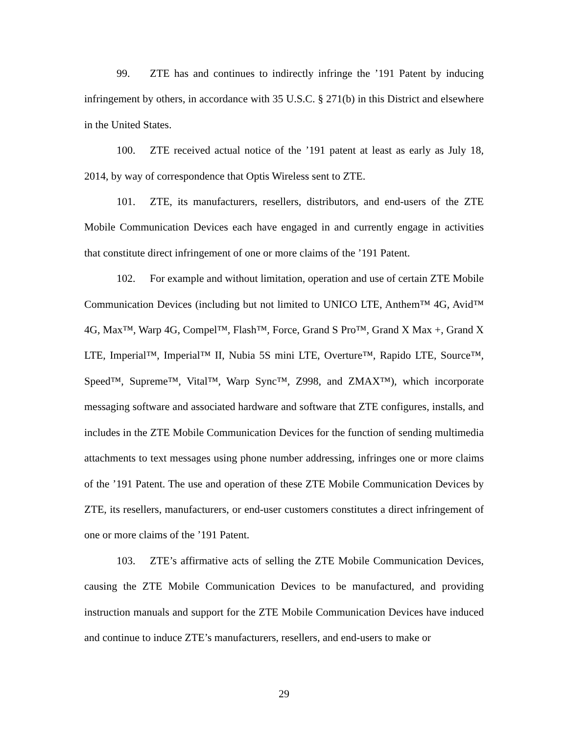99. ZTE has and continues to indirectly infringe the ’191 Patent by inducing infringement by others, in accordance with 35 U.S.C. § 271(b) in this District and elsewhere in the United States.
100. ZTE received actual notice of the ’191 patent at least as early as July 18, 2014, by way of correspondence that Optis Wireless sent to ZTE.
101. ZTE, its manufacturers, resellers, distributors, and end-users of the ZTE Mobile Communication Devices each have engaged in and currently engage in activities that constitute direct infringement of one or more claims of the ’191 Patent.
102. For example and without limitation, operation and use of certain ZTE Mobile Communication Devices (including but not limited to UNICO LTE, Anthem™ 4G, Avid™ 4G, Max™, Warp 4G, Compel™, Flash™, Force, Grand S Pro™, Grand X Max +, Grand X LTE, Imperial™, Imperial™ II, Nubia 5S mini LTE, Overture™, Rapido LTE, Source™, Speed™, Supreme™, Vital™, Warp Sync™, Z998, and ZMAX™), which incorporate messaging software and associated hardware and software that ZTE configures, installs, and includes in the ZTE Mobile Communication Devices for the function of sending multimedia attachments to text messages using phone number addressing, infringes one or more claims of the ’191 Patent. The use and operation of these ZTE Mobile Communication Devices by ZTE, its resellers, manufacturers, or end-user customers constitutes a direct infringement of one or more claims of the ’191 Patent.
103. ZTE’s affirmative acts of selling the ZTE Mobile Communication Devices, causing the ZTE Mobile Communication Devices to be manufactured, and providing instruction manuals and support for the ZTE Mobile Communication Devices have induced and continue to induce ZTE’s manufacturers, resellers, and end-users to make or
29